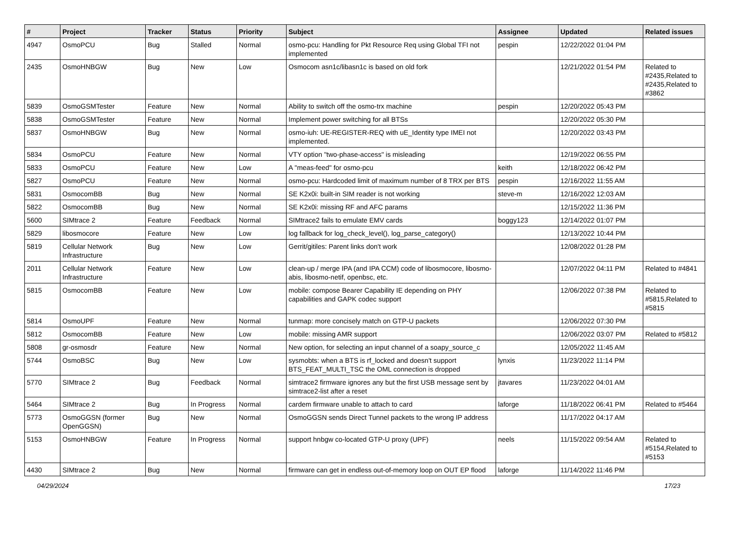| # | Project | Tracker | Status | Priority | Subject | Assignee | Updated | Related issues |
| --- | --- | --- | --- | --- | --- | --- | --- | --- |
| 4947 | OsmoPCU | Bug | Stalled | Normal | osmo-pcu: Handling for Pkt Resource Req using Global TFI not implemented | pespin | 12/22/2022 01:04 PM | |
| 2435 | OsmoHNBGW | Bug | New | Low | Osmocom asn1c/libasn1c is based on old fork | | 12/21/2022 01:54 PM | Related to #2435,Related to #2435,Related to #3862 |
| 5839 | OsmoGSMTester | Feature | New | Normal | Ability to switch off the osmo-trx machine | pespin | 12/20/2022 05:43 PM | |
| 5838 | OsmoGSMTester | Feature | New | Normal | Implement power switching for all BTSs | | 12/20/2022 05:30 PM | |
| 5837 | OsmoHNBGW | Bug | New | Normal | osmo-iuh: UE-REGISTER-REQ with uE_Identity type IMEI not implemented. | | 12/20/2022 03:43 PM | |
| 5834 | OsmoPCU | Feature | New | Normal | VTY option "two-phase-access" is misleading | | 12/19/2022 06:55 PM | |
| 5833 | OsmoPCU | Feature | New | Low | A "meas-feed" for osmo-pcu | keith | 12/18/2022 06:42 PM | |
| 5827 | OsmoPCU | Feature | New | Normal | osmo-pcu: Hardcoded limit of maximum number of 8 TRX per BTS | pespin | 12/16/2022 11:55 AM | |
| 5831 | OsmocomBB | Bug | New | Normal | SE K2x0i: built-in SIM reader is not working | steve-m | 12/16/2022 12:03 AM | |
| 5822 | OsmocomBB | Bug | New | Normal | SE K2x0i: missing RF and AFC params | | 12/15/2022 11:36 PM | |
| 5600 | SIMtrace 2 | Feature | Feedback | Normal | SIMtrace2 fails to emulate EMV cards | boggy123 | 12/14/2022 01:07 PM | |
| 5829 | libosmocore | Feature | New | Low | log fallback for log_check_level(), log_parse_category() | | 12/13/2022 10:44 PM | |
| 5819 | Cellular Network Infrastructure | Bug | New | Low | Gerrit/gitiles: Parent links don't work | | 12/08/2022 01:28 PM | |
| 2011 | Cellular Network Infrastructure | Feature | New | Low | clean-up / merge IPA (and IPA CCM) code of libosmocore, libosmo-abis, libosmo-netif, openbsc, etc. | | 12/07/2022 04:11 PM | Related to #4841 |
| 5815 | OsmocomBB | Feature | New | Low | mobile: compose Bearer Capability IE depending on PHY capabilities and GAPK codec support | | 12/06/2022 07:38 PM | Related to #5815,Related to #5815 |
| 5814 | OsmoUPF | Feature | New | Normal | tunmap: more concisely match on GTP-U packets | | 12/06/2022 07:30 PM | |
| 5812 | OsmocomBB | Feature | New | Low | mobile: missing AMR support | | 12/06/2022 03:07 PM | Related to #5812 |
| 5808 | gr-osmosdr | Feature | New | Normal | New option, for selecting an input channel of a soapy_source_c | | 12/05/2022 11:45 AM | |
| 5744 | OsmoBSC | Bug | New | Low | sysmobts: when a BTS is rf_locked and doesn't support BTS_FEAT_MULTI_TSC the OML connection is dropped | lynxis | 11/23/2022 11:14 PM | |
| 5770 | SIMtrace 2 | Bug | Feedback | Normal | simtrace2 firmware ignores any but the first USB message sent by simtrace2-list after a reset | jtavares | 11/23/2022 04:01 AM | |
| 5464 | SIMtrace 2 | Bug | In Progress | Normal | cardem firmware unable to attach to card | laforge | 11/18/2022 06:41 PM | Related to #5464 |
| 5773 | OsmoGGSN (former OpenGGSN) | Bug | New | Normal | OsmoGGSN sends Direct Tunnel packets to the wrong IP address | | 11/17/2022 04:17 AM | |
| 5153 | OsmoHNBGW | Feature | In Progress | Normal | support hnbgw co-located GTP-U proxy (UPF) | neels | 11/15/2022 09:54 AM | Related to #5154,Related to #5153 |
| 4430 | SIMtrace 2 | Bug | New | Normal | firmware can get in endless out-of-memory loop on OUT EP flood | laforge | 11/14/2022 11:46 PM | |
04/29/2024 17/23